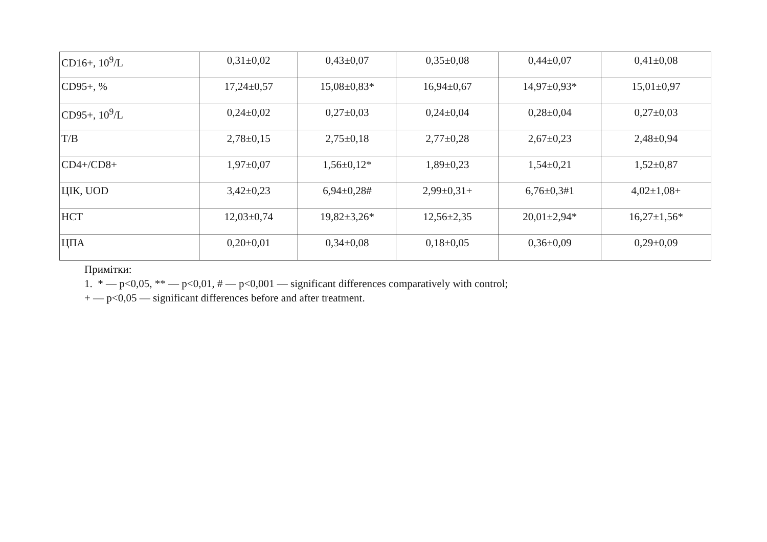| CD16+, 10<sup>9</sup>/L | 0,31±0,02 | 0,43±0,07 | 0,35±0,08 | 0,44±0,07 | 0,41±0,08 |
| CD95+, % | 17,24±0,57 | 15,08±0,83* | 16,94±0,67 | 14,97±0,93* | 15,01±0,97 |
| CD95+, 10<sup>9</sup>/L | 0,24±0,02 | 0,27±0,03 | 0,24±0,04 | 0,28±0,04 | 0,27±0,03 |
| T/B | 2,78±0,15 | 2,75±0,18 | 2,77±0,28 | 2,67±0,23 | 2,48±0,94 |
| CD4+/CD8+ | 1,97±0,07 | 1,56±0,12* | 1,89±0,23 | 1,54±0,21 | 1,52±0,87 |
| ЦІК, UOD | 3,42±0,23 | 6,94±0,28# | 2,99±0,31+ | 6,76±0,3#1 | 4,02±1,08+ |
| HCT | 12,03±0,74 | 19,82±3,26* | 12,56±2,35 | 20,01±2,94* | 16,27±1,56* |
| ЦПА | 0,20±0,01 | 0,34±0,08 | 0,18±0,05 | 0,36±0,09 | 0,29±0,09 |
Примітки:
1. * — p<0,05, ** — p<0,01, # — p<0,001 — significant differences comparatively with control;
+ — p<0,05 — significant differences before and after treatment.